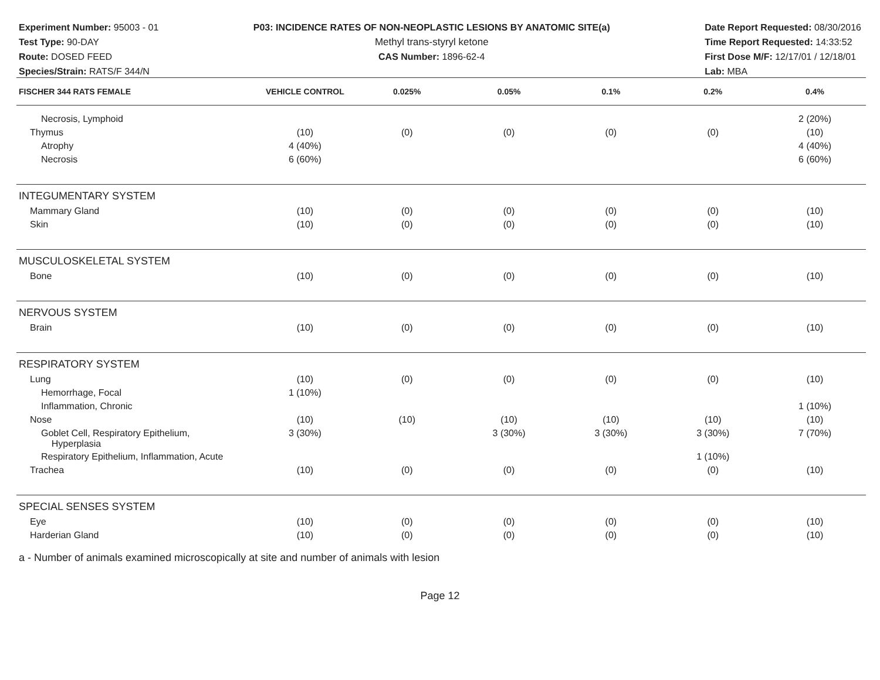Experiment Number: 95003 - 01
Test Type: 90-DAY
Route: DOSED FEED
Species/Strain: RATS/F 344/N
P03: INCIDENCE RATES OF NON-NEOPLASTIC LESIONS BY ANATOMIC SITE(a)
Methyl trans-styryl ketone
CAS Number: 1896-62-4
Date Report Requested: 08/30/2016
Time Report Requested: 14:33:52
First Dose M/F: 12/17/01 / 12/18/01
Lab: MBA
| FISCHER 344 RATS FEMALE | VEHICLE CONTROL | 0.025% | 0.05% | 0.1% | 0.2% | 0.4% |
| --- | --- | --- | --- | --- | --- | --- |
| Necrosis, Lymphoid | | | | | | 2 (20%) |
| Thymus | (10) | (0) | (0) | (0) | (0) | (10) |
| Atrophy | 4 (40%) | | | | | 4 (40%) |
| Necrosis | 6 (60%) | | | | | 6 (60%) |
| INTEGUMENTARY SYSTEM | | | | | | |
| Mammary Gland | (10) | (0) | (0) | (0) | (0) | (10) |
| Skin | (10) | (0) | (0) | (0) | (0) | (10) |
| MUSCULOSKELETAL SYSTEM | | | | | | |
| Bone | (10) | (0) | (0) | (0) | (0) | (10) |
| NERVOUS SYSTEM | | | | | | |
| Brain | (10) | (0) | (0) | (0) | (0) | (10) |
| RESPIRATORY SYSTEM | | | | | | |
| Lung | (10) | (0) | (0) | (0) | (0) | (10) |
| Hemorrhage, Focal | 1 (10%) | | | | | |
| Inflammation, Chronic | | | | | | 1 (10%) |
| Nose | (10) | (10) | (10) | (10) | (10) | (10) |
| Goblet Cell, Respiratory Epithelium, Hyperplasia | 3 (30%) | | 3 (30%) | 3 (30%) | 3 (30%) | 7 (70%) |
| Respiratory Epithelium, Inflammation, Acute | | | | | 1 (10%) | |
| Trachea | (10) | (0) | (0) | (0) | (0) | (10) |
| SPECIAL SENSES SYSTEM | | | | | | |
| Eye | (10) | (0) | (0) | (0) | (0) | (10) |
| Harderian Gland | (10) | (0) | (0) | (0) | (0) | (10) |
a - Number of animals examined microscopically at site and number of animals with lesion
Page 12